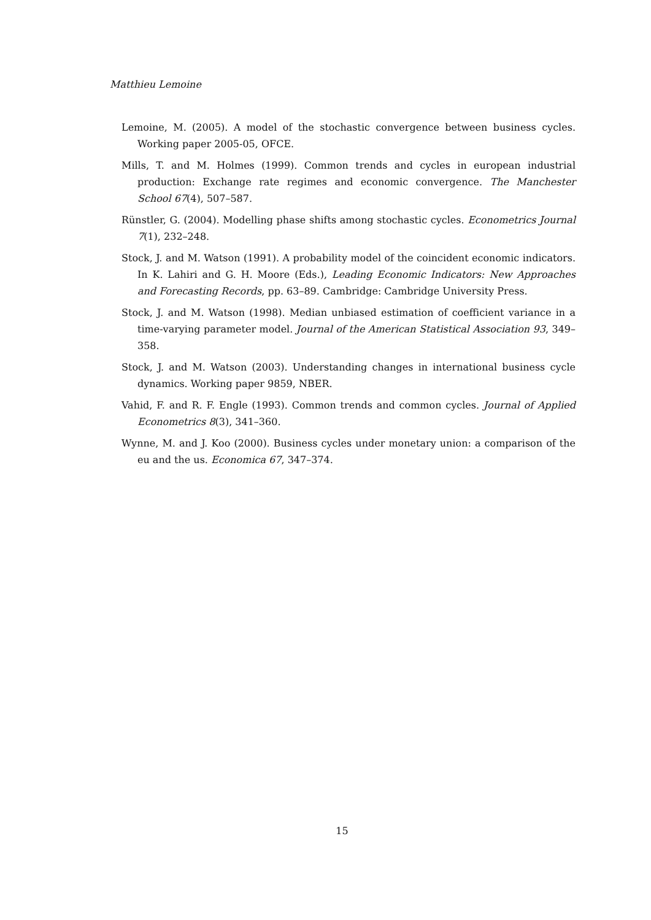Matthieu Lemoine
Lemoine, M. (2005). A model of the stochastic convergence between business cycles. Working paper 2005-05, OFCE.
Mills, T. and M. Holmes (1999). Common trends and cycles in european industrial production: Exchange rate regimes and economic convergence. The Manchester School 67(4), 507–587.
Rünstler, G. (2004). Modelling phase shifts among stochastic cycles. Econometrics Journal 7(1), 232–248.
Stock, J. and M. Watson (1991). A probability model of the coincident economic indicators. In K. Lahiri and G. H. Moore (Eds.), Leading Economic Indicators: New Approaches and Forecasting Records, pp. 63–89. Cambridge: Cambridge University Press.
Stock, J. and M. Watson (1998). Median unbiased estimation of coefficient variance in a time-varying parameter model. Journal of the American Statistical Association 93, 349–358.
Stock, J. and M. Watson (2003). Understanding changes in international business cycle dynamics. Working paper 9859, NBER.
Vahid, F. and R. F. Engle (1993). Common trends and common cycles. Journal of Applied Econometrics 8(3), 341–360.
Wynne, M. and J. Koo (2000). Business cycles under monetary union: a comparison of the eu and the us. Economica 67, 347–374.
15